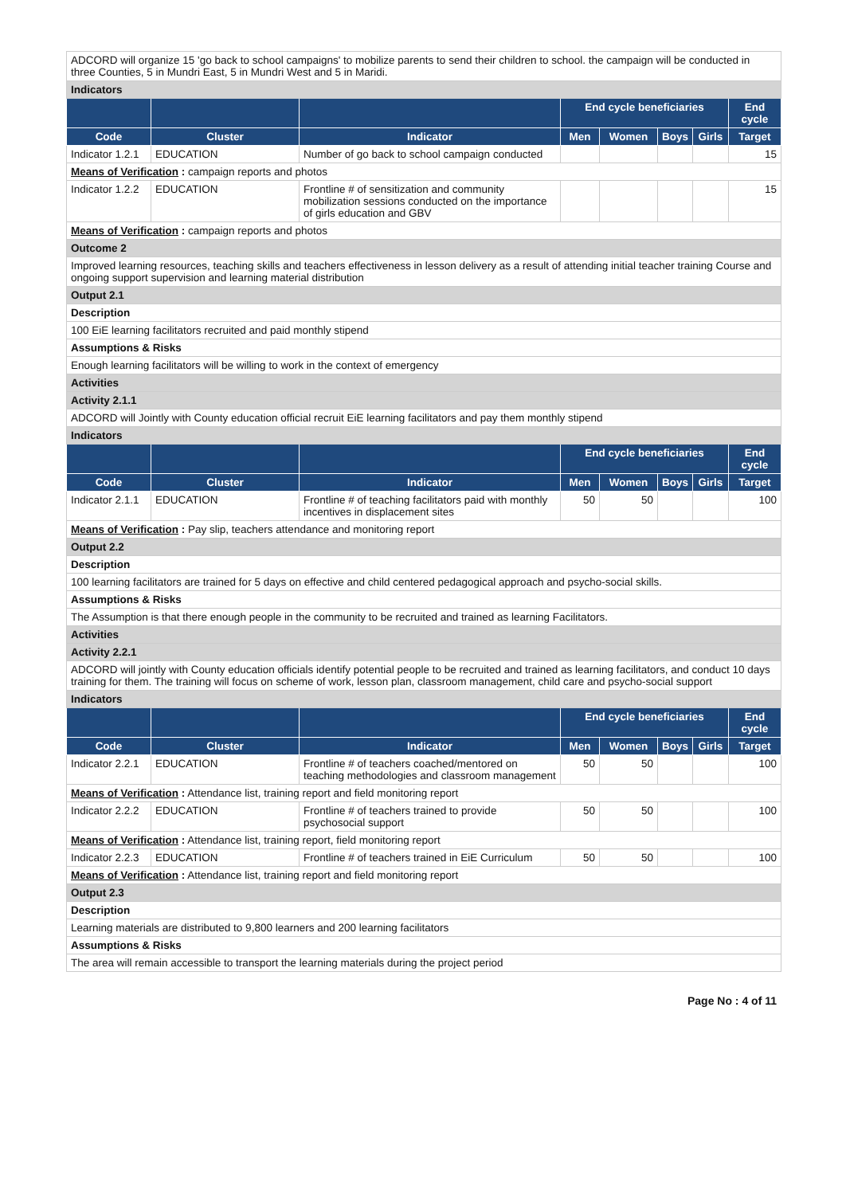| ADCORD will organize 15 'go back to school campaigns' to mobilize parents to send their children to school. the campaign will be conducted in three Counties, 5 in Mundri East, 5 in Mundri West and 5 in Maridi. | | | | | | | |
| Indicators | | | | | | | |
| | | | End cycle beneficiaries | | | | End cycle |
| Code | Cluster | Indicator | Men | Women | Boys | Girls | Target |
| Indicator 1.2.1 | EDUCATION | Number of go back to school campaign conducted | | | | | 15 |
| Means of Verification : campaign reports and photos | | | | | | | |
| Indicator 1.2.2 | EDUCATION | Frontline # of sensitization and community mobilization sessions conducted on the importance of girls education and GBV | | | | | 15 |
| Means of Verification : campaign reports and photos | | | | | | | |
| Outcome 2 | | | | | | | |
| Improved learning resources, teaching skills and teachers effectiveness in lesson delivery as a result of attending initial teacher training Course and ongoing support supervision and learning material distribution | | | | | | | |
| Output 2.1 | | | | | | | |
| Description | | | | | | | |
| 100 EiE learning facilitators recruited and paid monthly stipend | | | | | | | |
| Assumptions & Risks | | | | | | | |
| Enough learning facilitators will be willing to work in the context of emergency | | | | | | | |
| Activities | | | | | | | |
| Activity 2.1.1 | | | | | | | |
| ADCORD will Jointly with County education official recruit EiE learning facilitators and pay them monthly stipend | | | | | | | |
| Indicators | | | | | | | |
| | | | End cycle beneficiaries | | | | End cycle |
| Code | Cluster | Indicator | Men | Women | Boys | Girls | Target |
| Indicator 2.1.1 | EDUCATION | Frontline # of teaching facilitators paid with monthly incentives in displacement sites | 50 | 50 | | | 100 |
| Means of Verification : Pay slip, teachers attendance and monitoring report | | | | | | | |
| Output 2.2 | | | | | | | |
| Description | | | | | | | |
| 100 learning facilitators are trained for 5 days on effective and child centered pedagogical approach and psycho-social skills. | | | | | | | |
| Assumptions & Risks | | | | | | | |
| The Assumption is that there enough people in the community to be recruited and trained as learning Facilitators. | | | | | | | |
| Activities | | | | | | | |
| Activity 2.2.1 | | | | | | | |
| ADCORD will jointly with County education officials identify potential people to be recruited and trained as learning facilitators, and conduct 10 days training for them. The training will focus on scheme of work, lesson plan, classroom management, child care and psycho-social support | | | | | | | |
| Indicators | | | | | | | |
| | | | End cycle beneficiaries | | | | End cycle |
| Code | Cluster | Indicator | Men | Women | Boys | Girls | Target |
| Indicator 2.2.1 | EDUCATION | Frontline # of teachers coached/mentored on teaching methodologies and classroom management | 50 | 50 | | | 100 |
| Means of Verification : Attendance list, training report and field monitoring report | | | | | | | |
| Indicator 2.2.2 | EDUCATION | Frontline # of teachers trained to provide psychosocial support | 50 | 50 | | | 100 |
| Means of Verification : Attendance list, training report, field monitoring report | | | | | | | |
| Indicator 2.2.3 | EDUCATION | Frontline # of teachers trained in EiE Curriculum | 50 | 50 | | | 100 |
| Means of Verification : Attendance list, training report and field monitoring report | | | | | | | |
| Output 2.3 | | | | | | | |
| Description | | | | | | | |
| Learning materials are distributed to 9,800 learners and 200 learning facilitators | | | | | | | |
| Assumptions & Risks | | | | | | | |
| The area will remain accessible to transport the learning materials during the project period | | | | | | | |
Page No : 4 of 11